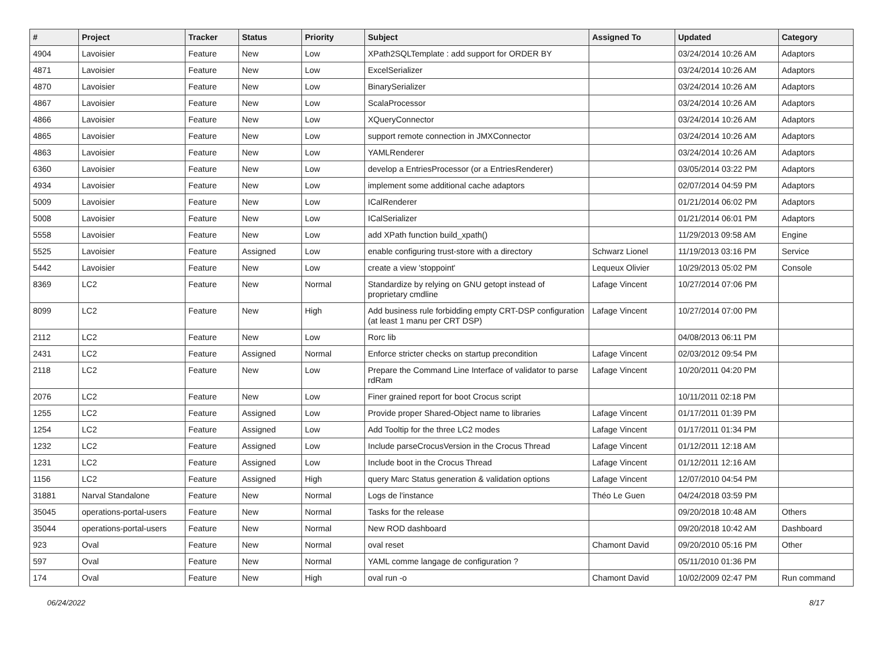| # | Project | Tracker | Status | Priority | Subject | Assigned To | Updated | Category |
| --- | --- | --- | --- | --- | --- | --- | --- | --- |
| 4904 | Lavoisier | Feature | New | Low | XPath2SQLTemplate : add support for ORDER BY | | 03/24/2014 10:26 AM | Adaptors |
| 4871 | Lavoisier | Feature | New | Low | ExcelSerializer | | 03/24/2014 10:26 AM | Adaptors |
| 4870 | Lavoisier | Feature | New | Low | BinarySerializer | | 03/24/2014 10:26 AM | Adaptors |
| 4867 | Lavoisier | Feature | New | Low | ScalaProcessor | | 03/24/2014 10:26 AM | Adaptors |
| 4866 | Lavoisier | Feature | New | Low | XQueryConnector | | 03/24/2014 10:26 AM | Adaptors |
| 4865 | Lavoisier | Feature | New | Low | support remote connection in JMXConnector | | 03/24/2014 10:26 AM | Adaptors |
| 4863 | Lavoisier | Feature | New | Low | YAMLRenderer | | 03/24/2014 10:26 AM | Adaptors |
| 6360 | Lavoisier | Feature | New | Low | develop a EntriesProcessor (or a EntriesRenderer) | | 03/05/2014 03:22 PM | Adaptors |
| 4934 | Lavoisier | Feature | New | Low | implement some additional cache adaptors | | 02/07/2014 04:59 PM | Adaptors |
| 5009 | Lavoisier | Feature | New | Low | ICalRenderer | | 01/21/2014 06:02 PM | Adaptors |
| 5008 | Lavoisier | Feature | New | Low | ICalSerializer | | 01/21/2014 06:01 PM | Adaptors |
| 5558 | Lavoisier | Feature | New | Low | add XPath function build_xpath() | | 11/29/2013 09:58 AM | Engine |
| 5525 | Lavoisier | Feature | Assigned | Low | enable configuring trust-store with a directory | Schwarz Lionel | 11/19/2013 03:16 PM | Service |
| 5442 | Lavoisier | Feature | New | Low | create a view 'stoppoint' | Lequeux Olivier | 10/29/2013 05:02 PM | Console |
| 8369 | LC2 | Feature | New | Normal | Standardize by relying on GNU getopt instead of proprietary cmdline | Lafage Vincent | 10/27/2014 07:06 PM | |
| 8099 | LC2 | Feature | New | High | Add business rule forbidding empty CRT-DSP configuration (at least 1 manu per CRT DSP) | Lafage Vincent | 10/27/2014 07:00 PM | |
| 2112 | LC2 | Feature | New | Low | Rorc lib | | 04/08/2013 06:11 PM | |
| 2431 | LC2 | Feature | Assigned | Normal | Enforce stricter checks on startup precondition | Lafage Vincent | 02/03/2012 09:54 PM | |
| 2118 | LC2 | Feature | New | Low | Prepare the Command Line Interface of validator to parse rdRam | Lafage Vincent | 10/20/2011 04:20 PM | |
| 2076 | LC2 | Feature | New | Low | Finer grained report for boot Crocus script | | 10/11/2011 02:18 PM | |
| 1255 | LC2 | Feature | Assigned | Low | Provide proper Shared-Object name to libraries | Lafage Vincent | 01/17/2011 01:39 PM | |
| 1254 | LC2 | Feature | Assigned | Low | Add Tooltip for the three LC2 modes | Lafage Vincent | 01/17/2011 01:34 PM | |
| 1232 | LC2 | Feature | Assigned | Low | Include parseCrocusVersion in the Crocus Thread | Lafage Vincent | 01/12/2011 12:18 AM | |
| 1231 | LC2 | Feature | Assigned | Low | Include boot in the Crocus Thread | Lafage Vincent | 01/12/2011 12:16 AM | |
| 1156 | LC2 | Feature | Assigned | High | query Marc Status generation & validation options | Lafage Vincent | 12/07/2010 04:54 PM | |
| 31881 | Narval Standalone | Feature | New | Normal | Logs de l'instance | Théo Le Guen | 04/24/2018 03:59 PM | |
| 35045 | operations-portal-users | Feature | New | Normal | Tasks for the release | | 09/20/2018 10:48 AM | Others |
| 35044 | operations-portal-users | Feature | New | Normal | New ROD dashboard | | 09/20/2018 10:42 AM | Dashboard |
| 923 | Oval | Feature | New | Normal | oval reset | Chamont David | 09/20/2010 05:16 PM | Other |
| 597 | Oval | Feature | New | Normal | YAML comme langage de configuration ? | | 05/11/2010 01:36 PM | |
| 174 | Oval | Feature | New | High | oval run -o | Chamont David | 10/02/2009 02:47 PM | Run command |
06/24/2022 8/17